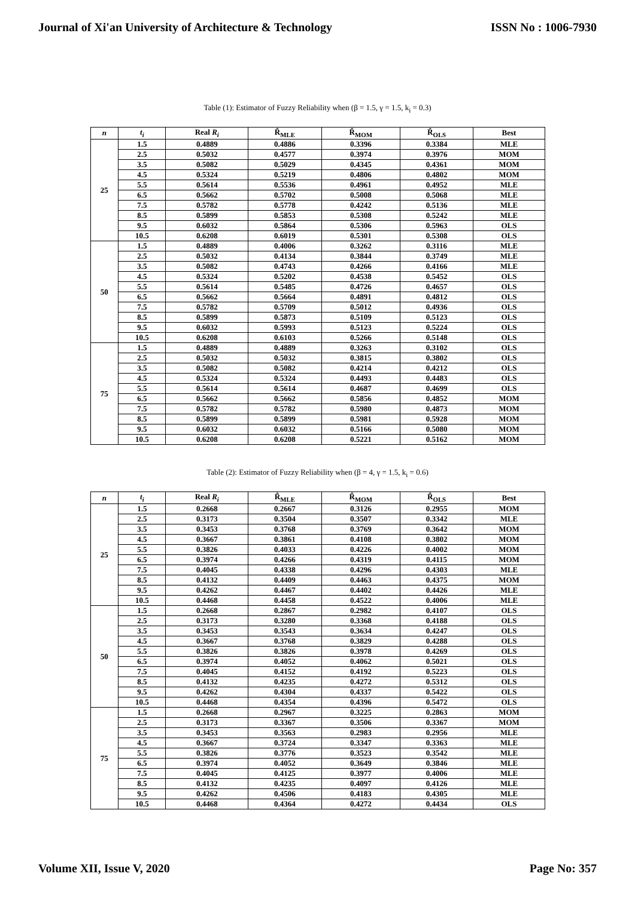Journal of Xi'an University of Architecture & Technology ISSN No : 1006-7930
Table (1): Estimator of Fuzzy Reliability when (β = 1.5, γ = 1.5, k<sub>i</sub> = 0.3)
| n | t<sub>i</sub> | Real R<sub>i</sub> | R̂<sub>MLE</sub> | R̂<sub>MOM</sub> | R̂<sub>OLS</sub> | Best |
| --- | --- | --- | --- | --- | --- | --- |
| 25 | 1.5 | 0.4889 | 0.4886 | 0.3396 | 0.3384 | MLE |
| | 2.5 | 0.5032 | 0.4577 | 0.3974 | 0.3976 | MOM |
| | 3.5 | 0.5082 | 0.5029 | 0.4345 | 0.4361 | MOM |
| | 4.5 | 0.5324 | 0.5219 | 0.4806 | 0.4802 | MOM |
| | 5.5 | 0.5614 | 0.5536 | 0.4961 | 0.4952 | MLE |
| | 6.5 | 0.5662 | 0.5702 | 0.5008 | 0.5068 | MLE |
| | 7.5 | 0.5782 | 0.5778 | 0.4242 | 0.5136 | MLE |
| | 8.5 | 0.5899 | 0.5853 | 0.5308 | 0.5242 | MLE |
| | 9.5 | 0.6032 | 0.5864 | 0.5306 | 0.5963 | OLS |
| | 10.5 | 0.6208 | 0.6019 | 0.5301 | 0.5308 | OLS |
| 50 | 1.5 | 0.4889 | 0.4006 | 0.3262 | 0.3116 | MLE |
| | 2.5 | 0.5032 | 0.4134 | 0.3844 | 0.3749 | MLE |
| | 3.5 | 0.5082 | 0.4743 | 0.4266 | 0.4166 | MLE |
| | 4.5 | 0.5324 | 0.5202 | 0.4538 | 0.5452 | OLS |
| | 5.5 | 0.5614 | 0.5485 | 0.4726 | 0.4657 | OLS |
| | 6.5 | 0.5662 | 0.5664 | 0.4891 | 0.4812 | OLS |
| | 7.5 | 0.5782 | 0.5709 | 0.5012 | 0.4936 | OLS |
| | 8.5 | 0.5899 | 0.5873 | 0.5109 | 0.5123 | OLS |
| | 9.5 | 0.6032 | 0.5993 | 0.5123 | 0.5224 | OLS |
| | 10.5 | 0.6208 | 0.6103 | 0.5266 | 0.5148 | OLS |
| 75 | 1.5 | 0.4889 | 0.4889 | 0.3263 | 0.3102 | OLS |
| | 2.5 | 0.5032 | 0.5032 | 0.3815 | 0.3802 | OLS |
| | 3.5 | 0.5082 | 0.5082 | 0.4214 | 0.4212 | OLS |
| | 4.5 | 0.5324 | 0.5324 | 0.4493 | 0.4483 | OLS |
| | 5.5 | 0.5614 | 0.5614 | 0.4687 | 0.4699 | OLS |
| | 6.5 | 0.5662 | 0.5662 | 0.5856 | 0.4852 | MOM |
| | 7.5 | 0.5782 | 0.5782 | 0.5980 | 0.4873 | MOM |
| | 8.5 | 0.5899 | 0.5899 | 0.5981 | 0.5928 | MOM |
| | 9.5 | 0.6032 | 0.6032 | 0.5166 | 0.5080 | MOM |
| | 10.5 | 0.6208 | 0.6208 | 0.5221 | 0.5162 | MOM |
Table (2): Estimator of Fuzzy Reliability when (β = 4, γ = 1.5, k<sub>i</sub> = 0.6)
| n | t<sub>i</sub> | Real R<sub>i</sub> | R̂<sub>MLE</sub> | R̂<sub>MOM</sub> | R̂<sub>OLS</sub> | Best |
| --- | --- | --- | --- | --- | --- | --- |
| 25 | 1.5 | 0.2668 | 0.2667 | 0.3126 | 0.2955 | MOM |
| | 2.5 | 0.3173 | 0.3504 | 0.3507 | 0.3342 | MLE |
| | 3.5 | 0.3453 | 0.3768 | 0.3769 | 0.3642 | MOM |
| | 4.5 | 0.3667 | 0.3861 | 0.4108 | 0.3802 | MOM |
| | 5.5 | 0.3826 | 0.4033 | 0.4226 | 0.4002 | MOM |
| | 6.5 | 0.3974 | 0.4266 | 0.4319 | 0.4115 | MOM |
| | 7.5 | 0.4045 | 0.4338 | 0.4296 | 0.4303 | MLE |
| | 8.5 | 0.4132 | 0.4409 | 0.4463 | 0.4375 | MOM |
| | 9.5 | 0.4262 | 0.4467 | 0.4402 | 0.4426 | MLE |
| | 10.5 | 0.4468 | 0.4458 | 0.4522 | 0.4006 | MLE |
| 50 | 1.5 | 0.2668 | 0.2867 | 0.2982 | 0.4107 | OLS |
| | 2.5 | 0.3173 | 0.3280 | 0.3368 | 0.4188 | OLS |
| | 3.5 | 0.3453 | 0.3543 | 0.3634 | 0.4247 | OLS |
| | 4.5 | 0.3667 | 0.3768 | 0.3829 | 0.4288 | OLS |
| | 5.5 | 0.3826 | 0.3826 | 0.3978 | 0.4269 | OLS |
| | 6.5 | 0.3974 | 0.4052 | 0.4062 | 0.5021 | OLS |
| | 7.5 | 0.4045 | 0.4152 | 0.4192 | 0.5223 | OLS |
| | 8.5 | 0.4132 | 0.4235 | 0.4272 | 0.5312 | OLS |
| | 9.5 | 0.4262 | 0.4304 | 0.4337 | 0.5422 | OLS |
| | 10.5 | 0.4468 | 0.4354 | 0.4396 | 0.5472 | OLS |
| 75 | 1.5 | 0.2668 | 0.2967 | 0.3225 | 0.2863 | MOM |
| | 2.5 | 0.3173 | 0.3367 | 0.3506 | 0.3367 | MOM |
| | 3.5 | 0.3453 | 0.3563 | 0.2983 | 0.2956 | MLE |
| | 4.5 | 0.3667 | 0.3724 | 0.3347 | 0.3363 | MLE |
| | 5.5 | 0.3826 | 0.3776 | 0.3523 | 0.3542 | MLE |
| | 6.5 | 0.3974 | 0.4052 | 0.3649 | 0.3846 | MLE |
| | 7.5 | 0.4045 | 0.4125 | 0.3977 | 0.4006 | MLE |
| | 8.5 | 0.4132 | 0.4235 | 0.4097 | 0.4126 | MLE |
| | 9.5 | 0.4262 | 0.4506 | 0.4183 | 0.4305 | MLE |
| | 10.5 | 0.4468 | 0.4364 | 0.4272 | 0.4434 | OLS |
Volume XII, Issue V, 2020 Page No: 357